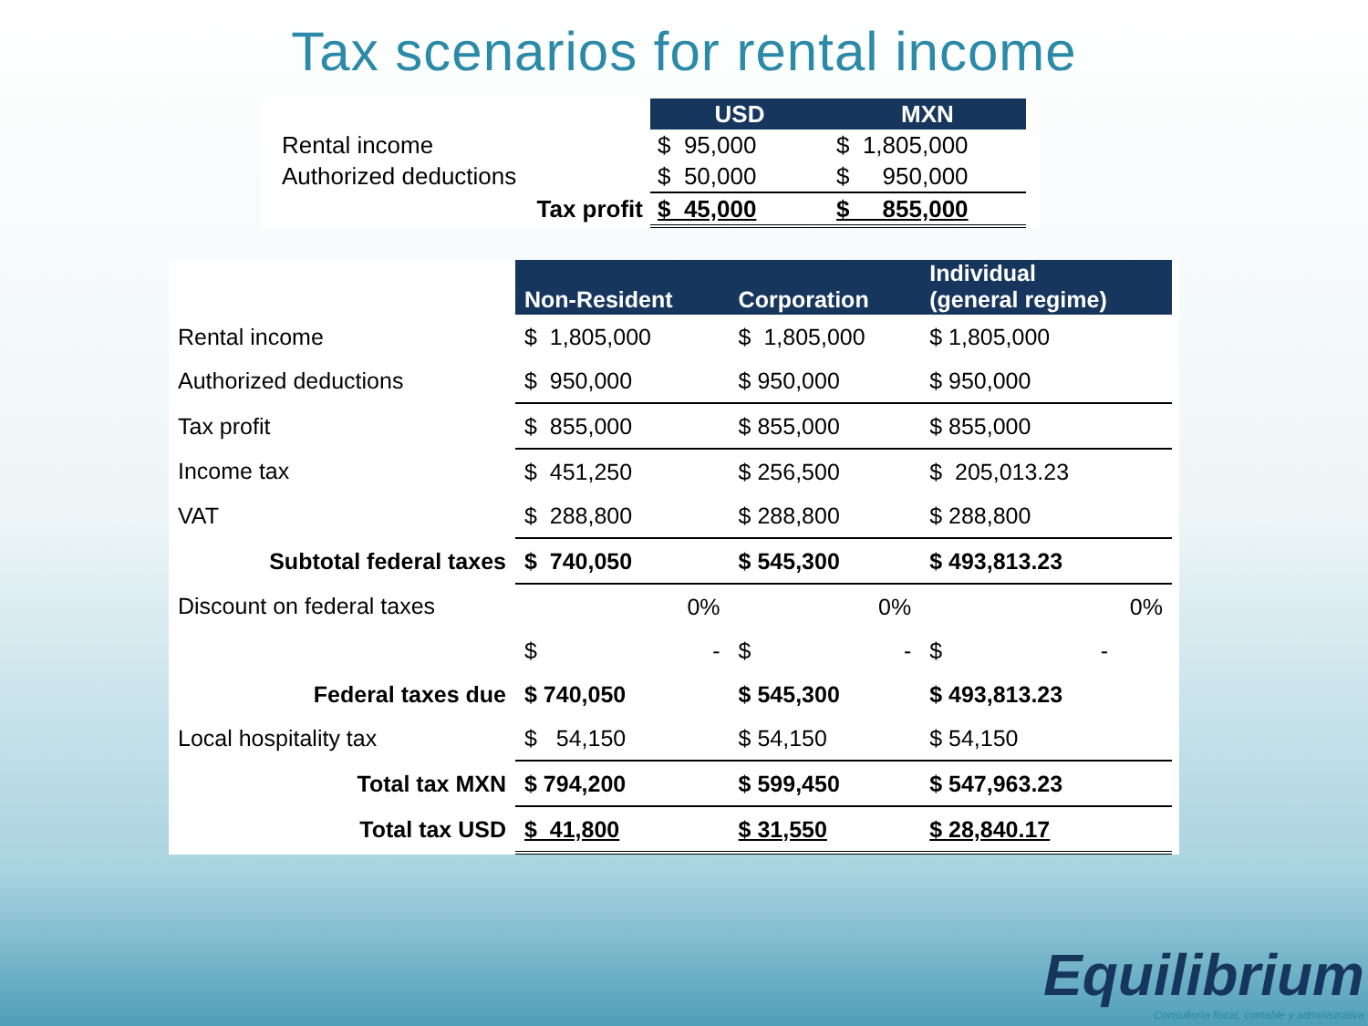Tax scenarios for rental income
| | | USD | MXN |
| Rental income | | $ 95,000 | $ 1,805,000 |
| Authorized deductions | | $ 50,000 | $ 950,000 |
| Tax profit | | $ 45,000 | $ 855,000 |
| | Non-Resident | Corporation | Individual (general regime) |
| Rental income | $ 1,805,000 | $ 1,805,000 | $ 1,805,000 |
| Authorized deductions | $ 950,000 | $ 950,000 | $ 950,000 |
| Tax profit | $ 855,000 | $ 855,000 | $ 855,000 |
| Income tax | $ 451,250 | $ 256,500 | $ 205,013.23 |
| VAT | $ 288,800 | $ 288,800 | $ 288,800 |
| Subtotal federal taxes | $ 740,050 | $ 545,300 | $ 493,813.23 |
| Discount on federal taxes | 0% | 0% | 0% |
| | $ - | $ - | $ - |
| Federal taxes due | $ 740,050 | $ 545,300 | $ 493,813.23 |
| Local hospitality tax | $ 54,150 | $ 54,150 | $ 54,150 |
| Total tax MXN | $ 794,200 | $ 599,450 | $ 547,963.23 |
| Total tax USD | $ 41,800 | $ 31,550 | $ 28,840.17 |
Equilibrium
Consultoría fiscal, contable y administrativa